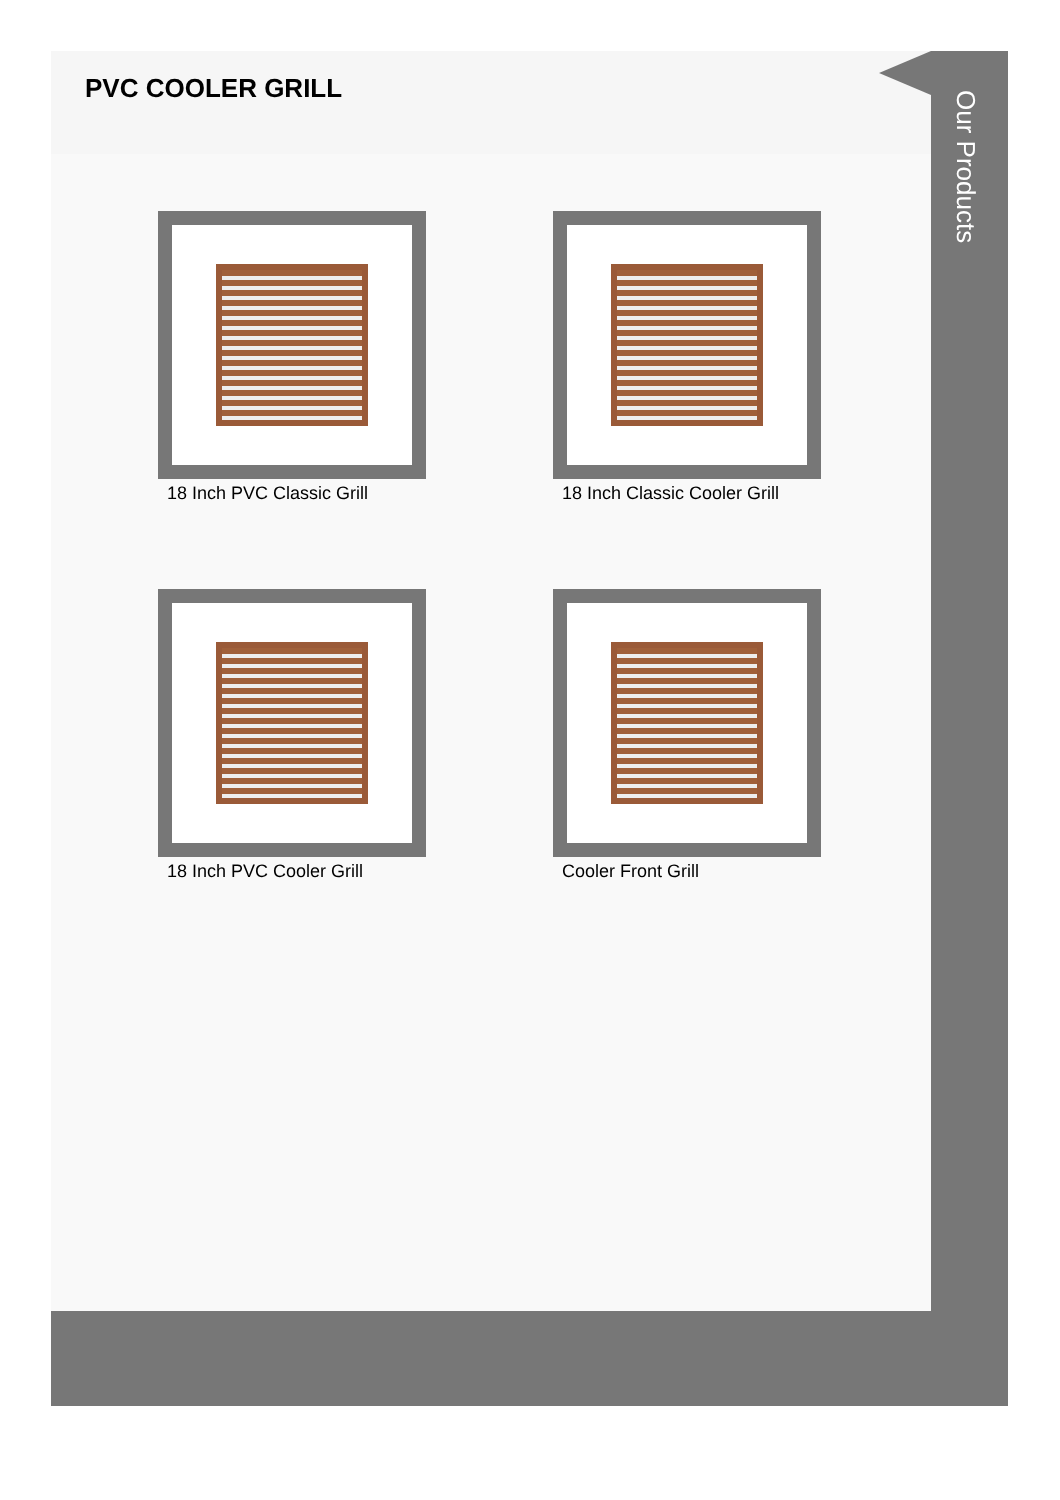PVC COOLER GRILL
18 Inch PVC Classic Grill
18 Inch Classic Cooler Grill
18 Inch PVC Cooler Grill
Cooler Front Grill
Our Products